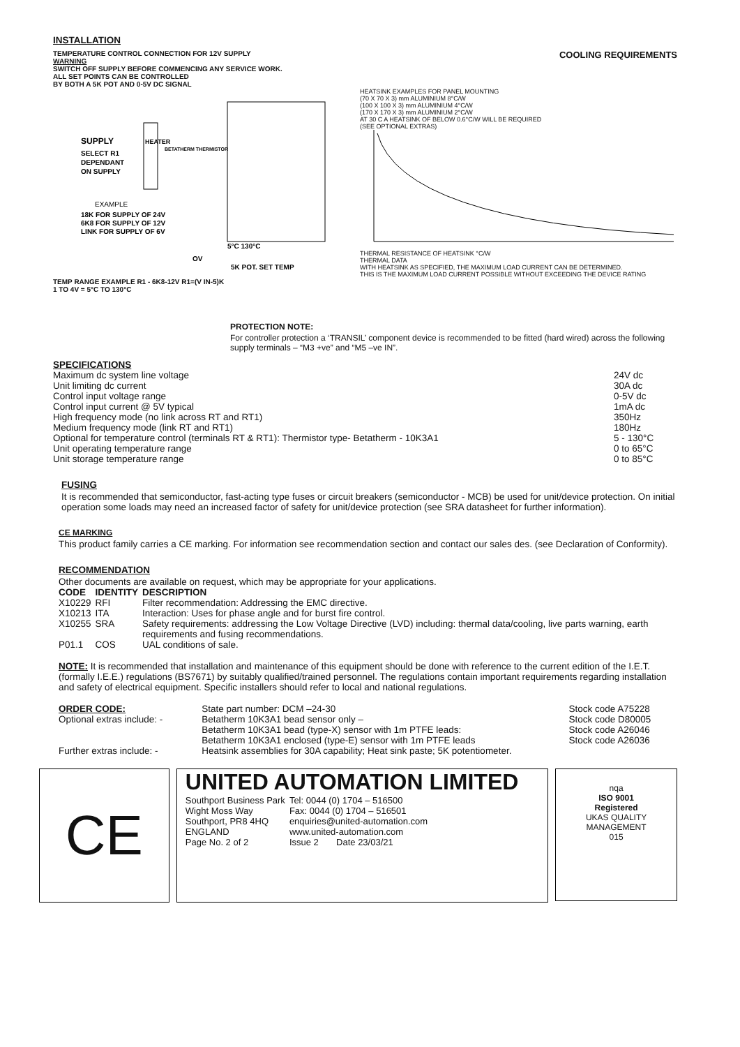INSTALLATION
TEMPERATURE CONTROL CONNECTION FOR 12V SUPPLY
WARNING
SWITCH OFF SUPPLY BEFORE COMMENCING ANY SERVICE WORK.
ALL SET POINTS CAN BE CONTROLLED
BY BOTH A 5K POT AND 0-5V DC SIGNAL
SUPPLY
SELECT R1
DEPENDANT
ON SUPPLY
BETATHERM THERMISTOR
HEATER
EXAMPLE
18K FOR SUPPLY OF 24V
6K8 FOR SUPPLY OF 12V
LINK FOR SUPPLY OF 6V
5°C 130°C
OV
5K POT. SET TEMP
TEMP RANGE EXAMPLE R1 - 6K8-12V R1=(V IN-5)K
1 TO 4V = 5°C TO 130°C
COOLING REQUIREMENTS
HEATSINK EXAMPLES FOR PANEL MOUNTING
(70 X 70 X 3) mm ALUMINIUM 8°C/W
(100 X 100 X 3) mm ALUMINIUM 4°C/W
(170 X 170 X 3) mm ALUMINIUM 2°C/W
AT 30 C A HEATSINK OF BELOW 0.6°C/W WILL BE REQUIRED
(SEE OPTIONAL EXTRAS)
THERMAL RESISTANCE OF HEATSINK °C/W
THERMAL DATA
WITH HEATSINK AS SPECIFIED, THE MAXIMUM LOAD CURRENT CAN BE DETERMINED.
THIS IS THE MAXIMUM LOAD CURRENT POSSIBLE WITHOUT EXCEEDING THE DEVICE RATING
PROTECTION NOTE:
For controller protection a ‘TRANSIL’ component device is recommended to be fitted (hard wired) across the following supply terminals – “M3 +ve” and “M5 –ve IN”.
SPECIFICATIONS
| Maximum dc system line voltage | 24V dc |
| Unit limiting dc current | 30A dc |
| Control input voltage range | 0-5V dc |
| Control input current @ 5V typical | 1mA dc |
| High frequency mode (no link across RT and RT1) | 350Hz |
| Medium frequency mode (link RT and RT1) | 180Hz |
| Optional for temperature control (terminals RT & RT1): Thermistor type- Betatherm - 10K3A1 | 5 - 130°C |
| Unit operating temperature range | 0 to 65°C |
| Unit storage temperature range | 0 to 85°C |
FUSING
It is recommended that semiconductor, fast-acting type fuses or circuit breakers (semiconductor - MCB) be used for unit/device protection. On initial operation some loads may need an increased factor of safety for unit/device protection (see SRA datasheet for further information).
CE MARKING
This product family carries a CE marking. For information see recommendation section and contact our sales des. (see Declaration of Conformity).
RECOMMENDATION
Other documents are available on request, which may be appropriate for your applications.
| CODE | IDENTITY | DESCRIPTION |
| --- | --- | --- |
| X10229 | RFI | Filter recommendation: Addressing the EMC directive. |
| X10213 | ITA | Interaction: Uses for phase angle and for burst fire control. |
| X10255 | SRA | Safety requirements: addressing the Low Voltage Directive (LVD) including: thermal data/cooling, live parts warning, earth requirements and fusing recommendations. |
| P01.1 | COS | UAL conditions of sale. |
NOTE: It is recommended that installation and maintenance of this equipment should be done with reference to the current edition of the I.E.T. (formally I.E.E.) regulations (BS7671) by suitably qualified/trained personnel. The regulations contain important requirements regarding installation and safety of electrical equipment. Specific installers should refer to local and national regulations.
| ORDER CODE: | State part number: DCM –24-30 | Stock code A75228 |
| Optional extras include: - | Betatherm 10K3A1 bead sensor only – | Stock code D80005 |
| | Betatherm 10K3A1 bead (type-X) sensor with 1m PTFE leads: | Stock code A26046 |
| | Betatherm 10K3A1 enclosed (type-E) sensor with 1m PTFE leads | Stock code A26036 |
| Further extras include: - | Heatsink assemblies for 30A capability; Heat sink paste; 5K potentiometer. | |
CE
UNITED AUTOMATION LIMITED
| Southport Business Park | Tel: 0044 (0) 1704 – 516500 |
| Wight Moss Way | Fax: 0044 (0) 1704 – 516501 |
| Southport, PR8 4HQ | enquiries@united-automation.com |
| ENGLAND | www.united-automation.com |
| Page No. 2 of 2 | Issue 2 Date 23/03/21 |
nqa
ISO 9001
Registered
UKAS QUALITY MANAGEMENT
015